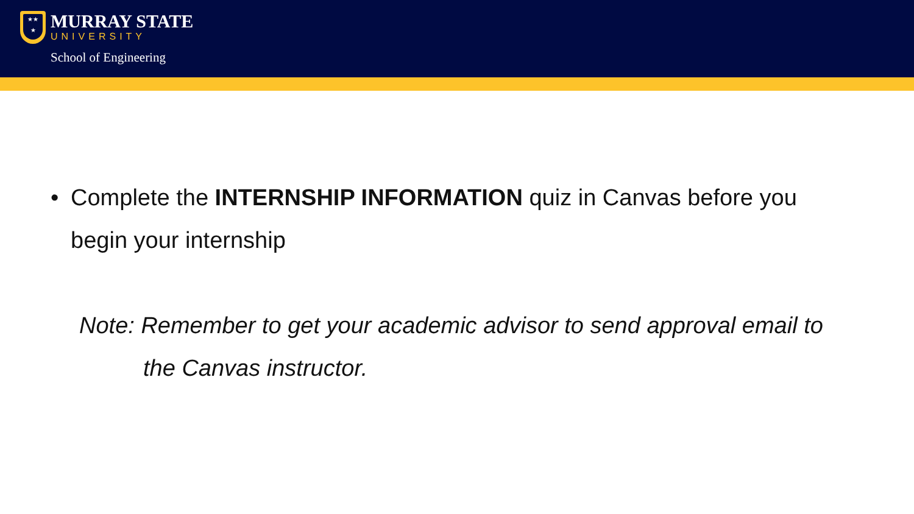★★
★
MURRAY STATE
UNIVERSITY
School of Engineering
• Complete the INTERNSHIP INFORMATION quiz in Canvas before you begin your internship
Note: Remember to get your academic advisor to send approval email to
the Canvas instructor.